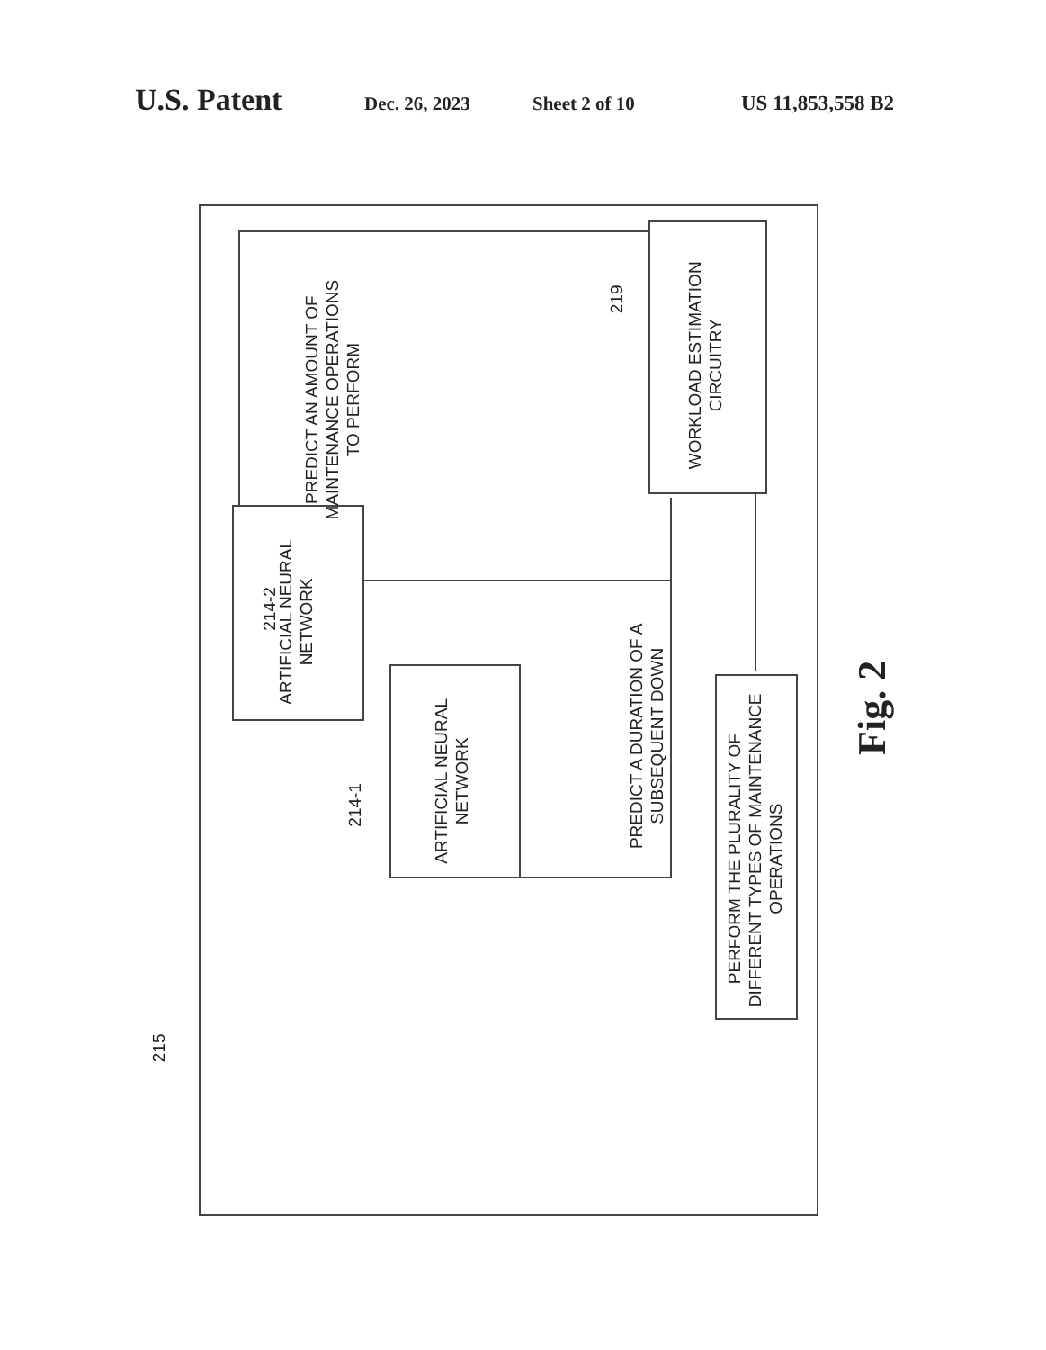U.S. Patent Dec. 26, 2023 Sheet 2 of 10 US 11,853,558 B2
PREDICT AN AMOUNT OF
MAINTENANCE OPERATIONS
TO PERFORM
WORKLOAD ESTIMATION
CIRCUITRY
219
214-2
ARTIFICIAL NEURAL
NETWORK
ARTIFICIAL NEURAL
NETWORK
214-1
PREDICT A DURATION OF A
SUBSEQUENT DOWN
PERFORM THE PLURALITY OF
DIFFERENT TYPES OF MAINTENANCE
OPERATIONS
215
Fig. 2